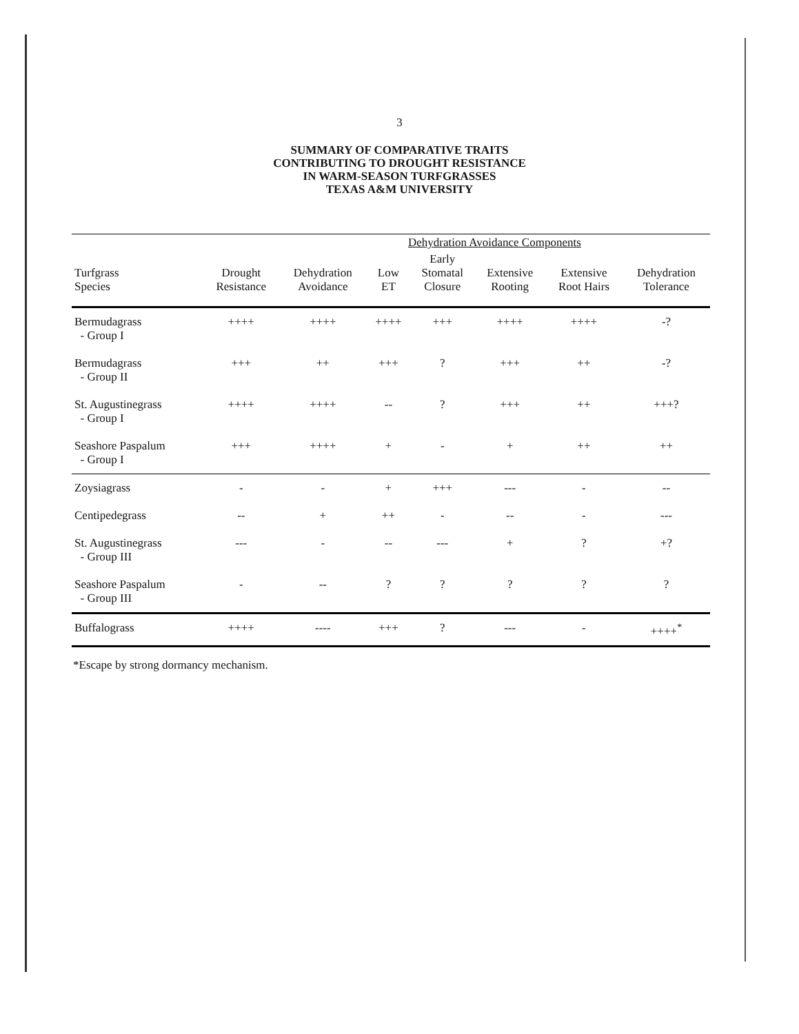3
SUMMARY OF COMPARATIVE TRAITS
CONTRIBUTING TO DROUGHT RESISTANCE
IN WARM-SEASON TURFGRASSES
TEXAS A&M UNIVERSITY
| | | | Dehydration Avoidance Components | | | | |
| --- | --- | --- | --- | --- | --- | --- | --- |
| Turfgrass Species | Drought Resistance | Dehydration Avoidance | Low ET | Early Stomatal Closure | Extensive Rooting | Extensive Root Hairs | Dehydration Tolerance |
| Bermudagrass - Group I | ++++ | ++++ | ++++ | +++ | ++++ | ++++ | -? |
| Bermudagrass - Group II | +++ | ++ | +++ | ? | +++ | ++ | -? |
| St. Augustinegrass - Group I | ++++ | ++++ | -- | ? | +++ | ++ | +++? |
| Seashore Paspalum - Group I | +++ | ++++ | + | - | + | ++ | ++ |
| Zoysiagrass | - | - | + | +++ | --- | - | -- |
| Centipedegrass | -- | + | ++ | - | -- | - | --- |
| St. Augustinegrass - Group III | --- | - | -- | --- | + | ? | +? |
| Seashore Paspalum - Group III | - | -- | ? | ? | ? | ? | ? |
| Buffalograss | ++++ | ---- | +++ | ? | --- | - | ++++<sup>*</sup> |
*Escape by strong dormancy mechanism.